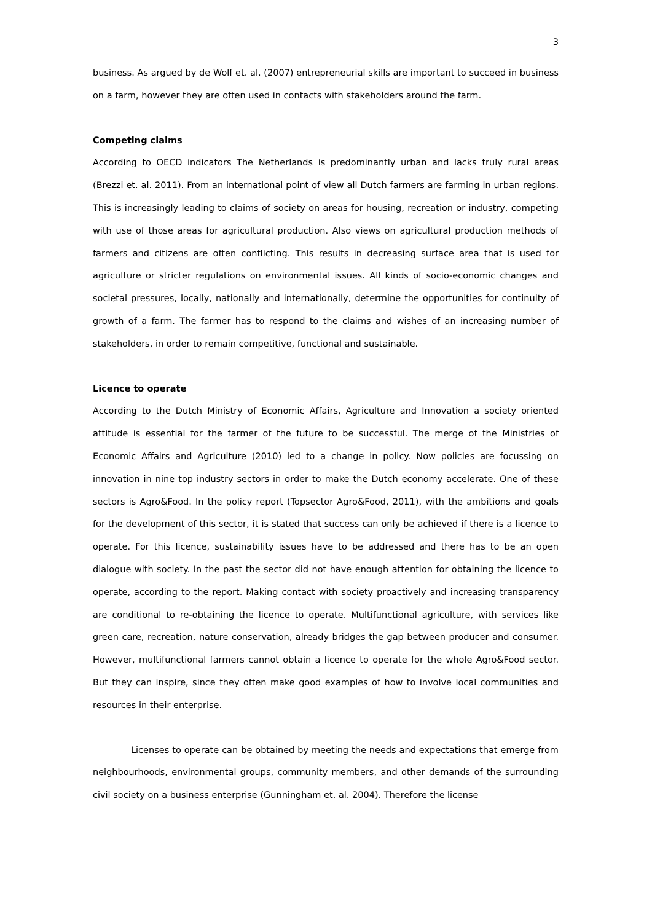3
business. As argued by de Wolf et. al. (2007) entrepreneurial skills are important to succeed in business on a farm, however they are often used in contacts with stakeholders around the farm.
Competing claims
According to OECD indicators The Netherlands is predominantly urban and lacks truly rural areas (Brezzi et. al. 2011). From an international point of view all Dutch farmers are farming in urban regions. This is increasingly leading to claims of society on areas for housing, recreation or industry, competing with use of those areas for agricultural production. Also views on agricultural production methods of farmers and citizens are often conflicting. This results in decreasing surface area that is used for agriculture or stricter regulations on environmental issues. All kinds of socio-economic changes and societal pressures, locally, nationally and internationally, determine the opportunities for continuity of growth of a farm. The farmer has to respond to the claims and wishes of an increasing number of stakeholders, in order to remain competitive, functional and sustainable.
Licence to operate
According to the Dutch Ministry of Economic Affairs, Agriculture and Innovation a society oriented attitude is essential for the farmer of the future to be successful. The merge of the Ministries of Economic Affairs and Agriculture (2010) led to a change in policy. Now policies are focussing on innovation in nine top industry sectors in order to make the Dutch economy accelerate. One of these sectors is Agro&Food. In the policy report (Topsector Agro&Food, 2011), with the ambitions and goals for the development of this sector, it is stated that success can only be achieved if there is a licence to operate. For this licence, sustainability issues have to be addressed and there has to be an open dialogue with society. In the past the sector did not have enough attention for obtaining the licence to operate, according to the report. Making contact with society proactively and increasing transparency are conditional to re-obtaining the licence to operate. Multifunctional agriculture, with services like green care, recreation, nature conservation, already bridges the gap between producer and consumer. However, multifunctional farmers cannot obtain a licence to operate for the whole Agro&Food sector. But they can inspire, since they often make good examples of how to involve local communities and resources in their enterprise.
Licenses to operate can be obtained by meeting the needs and expectations that emerge from neighbourhoods, environmental groups, community members, and other demands of the surrounding civil society on a business enterprise (Gunningham et. al. 2004). Therefore the license